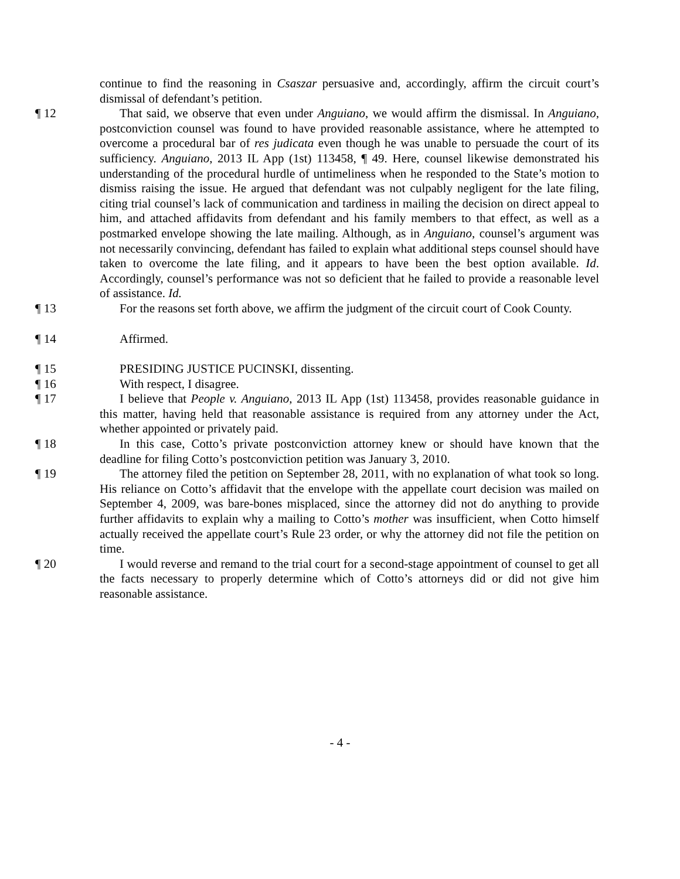continue to find the reasoning in Csaszar persuasive and, accordingly, affirm the circuit court’s dismissal of defendant’s petition.
¶ 12 That said, we observe that even under Anguiano, we would affirm the dismissal. In Anguiano, postconviction counsel was found to have provided reasonable assistance, where he attempted to overcome a procedural bar of res judicata even though he was unable to persuade the court of its sufficiency. Anguiano, 2013 IL App (1st) 113458, ¶ 49. Here, counsel likewise demonstrated his understanding of the procedural hurdle of untimeliness when he responded to the State’s motion to dismiss raising the issue. He argued that defendant was not culpably negligent for the late filing, citing trial counsel’s lack of communication and tardiness in mailing the decision on direct appeal to him, and attached affidavits from defendant and his family members to that effect, as well as a postmarked envelope showing the late mailing. Although, as in Anguiano, counsel’s argument was not necessarily convincing, defendant has failed to explain what additional steps counsel should have taken to overcome the late filing, and it appears to have been the best option available. Id. Accordingly, counsel’s performance was not so deficient that he failed to provide a reasonable level of assistance. Id.
¶ 13 For the reasons set forth above, we affirm the judgment of the circuit court of Cook County.
¶ 14 Affirmed.
¶ 15 PRESIDING JUSTICE PUCINSKI, dissenting.
¶ 16 With respect, I disagree.
¶ 17 I believe that People v. Anguiano, 2013 IL App (1st) 113458, provides reasonable guidance in this matter, having held that reasonable assistance is required from any attorney under the Act, whether appointed or privately paid.
¶ 18 In this case, Cotto’s private postconviction attorney knew or should have known that the deadline for filing Cotto’s postconviction petition was January 3, 2010.
¶ 19 The attorney filed the petition on September 28, 2011, with no explanation of what took so long. His reliance on Cotto’s affidavit that the envelope with the appellate court decision was mailed on September 4, 2009, was bare-bones misplaced, since the attorney did not do anything to provide further affidavits to explain why a mailing to Cotto’s mother was insufficient, when Cotto himself actually received the appellate court’s Rule 23 order, or why the attorney did not file the petition on time.
¶ 20 I would reverse and remand to the trial court for a second-stage appointment of counsel to get all the facts necessary to properly determine which of Cotto’s attorneys did or did not give him reasonable assistance.
- 4 -